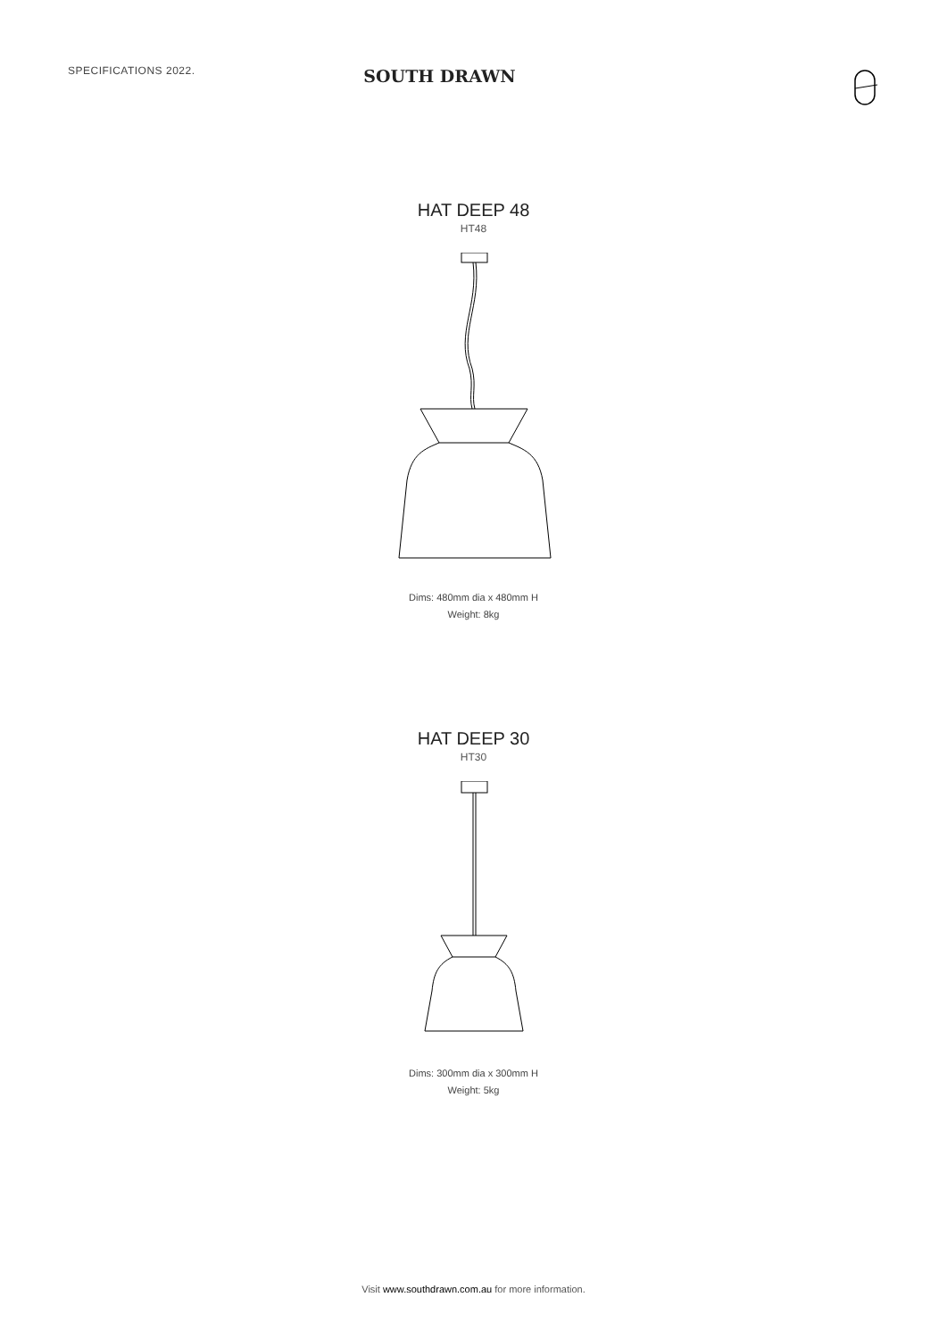SPECIFICATIONS 2022.
SOUTH DRAWN
HAT DEEP 48
HT48
Dims: 480mm dia x 480mm H
Weight: 8kg
HAT DEEP 30
HT30
Dims: 300mm dia x 300mm H
Weight: 5kg
Visit www.southdrawn.com.au for more information.